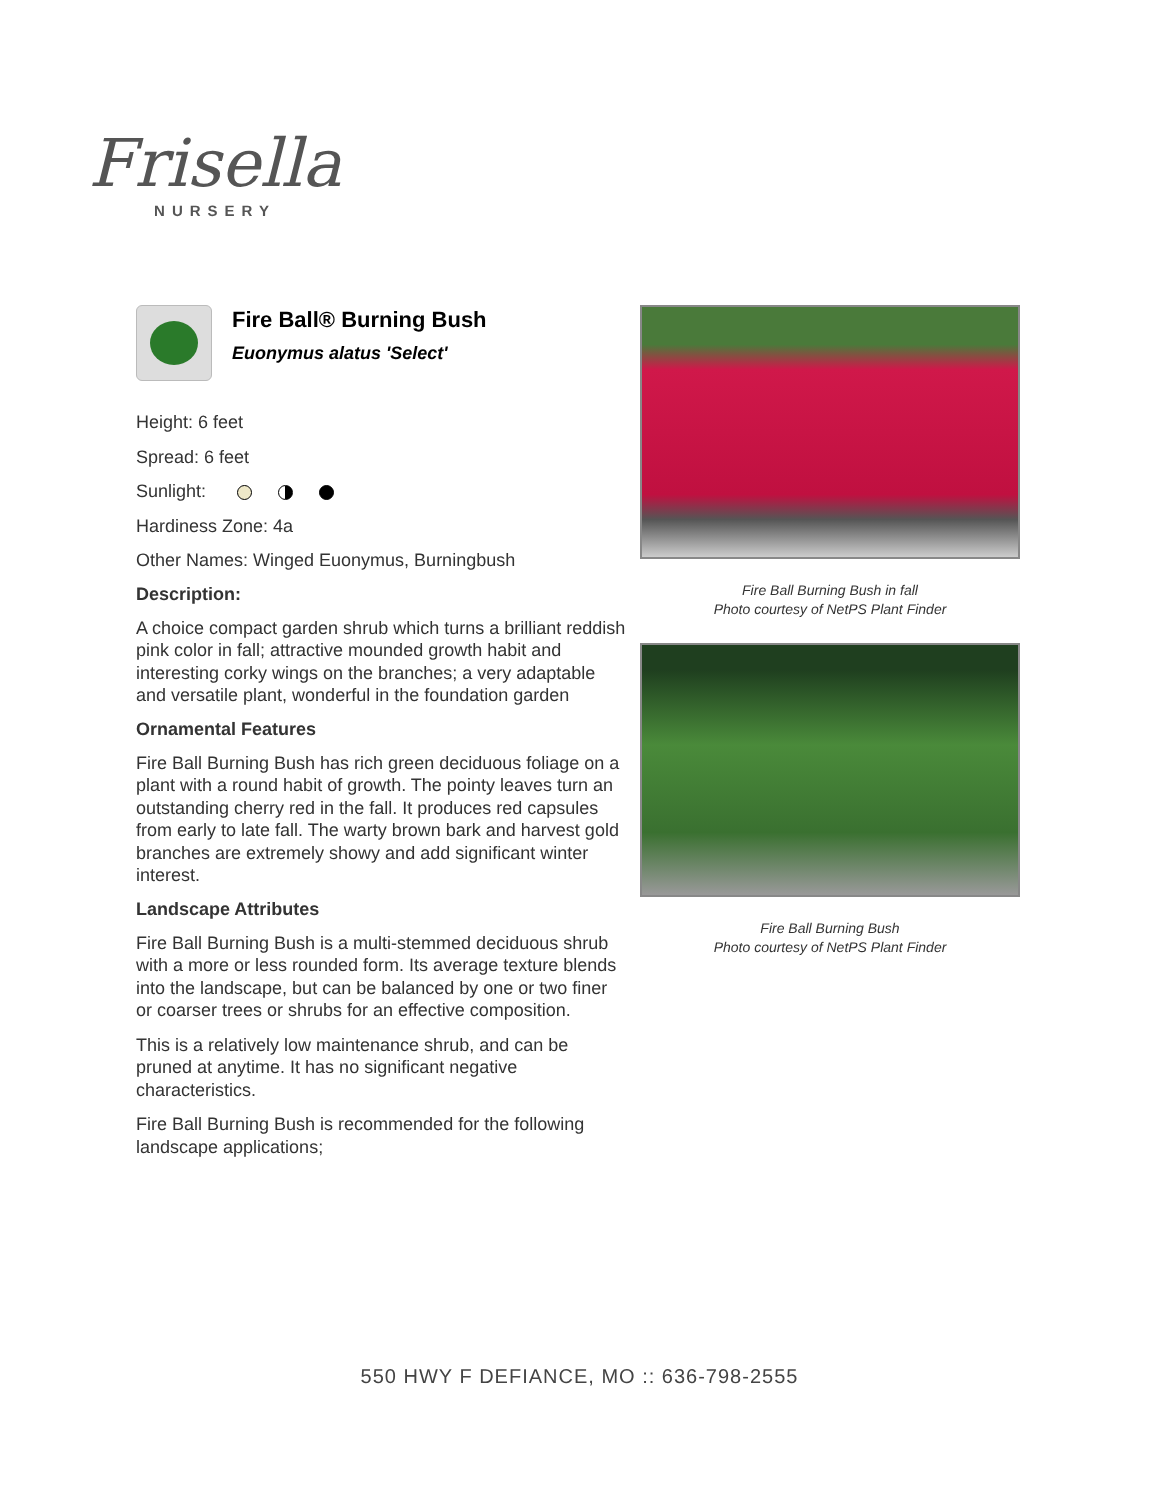Frisella
NURSERY
Fire Ball® Burning Bush
Euonymus alatus 'Select'
Height: 6 feet
Spread: 6 feet
Sunlight:
Hardiness Zone: 4a
Other Names: Winged Euonymus, Burningbush
Description:
A choice compact garden shrub which turns a brilliant reddish pink color in fall; attractive mounded growth habit and interesting corky wings on the branches; a very adaptable and versatile plant, wonderful in the foundation garden
Ornamental Features
Fire Ball Burning Bush has rich green deciduous foliage on a plant with a round habit of growth. The pointy leaves turn an outstanding cherry red in the fall. It produces red capsules from early to late fall. The warty brown bark and harvest gold branches are extremely showy and add significant winter interest.
Landscape Attributes
Fire Ball Burning Bush is a multi-stemmed deciduous shrub with a more or less rounded form. Its average texture blends into the landscape, but can be balanced by one or two finer or coarser trees or shrubs for an effective composition.
This is a relatively low maintenance shrub, and can be pruned at anytime. It has no significant negative characteristics.
Fire Ball Burning Bush is recommended for the following landscape applications;
Fire Ball Burning Bush in fall
Photo courtesy of NetPS Plant Finder
Fire Ball Burning Bush
Photo courtesy of NetPS Plant Finder
550 HWY F DEFIANCE, MO :: 636-798-2555